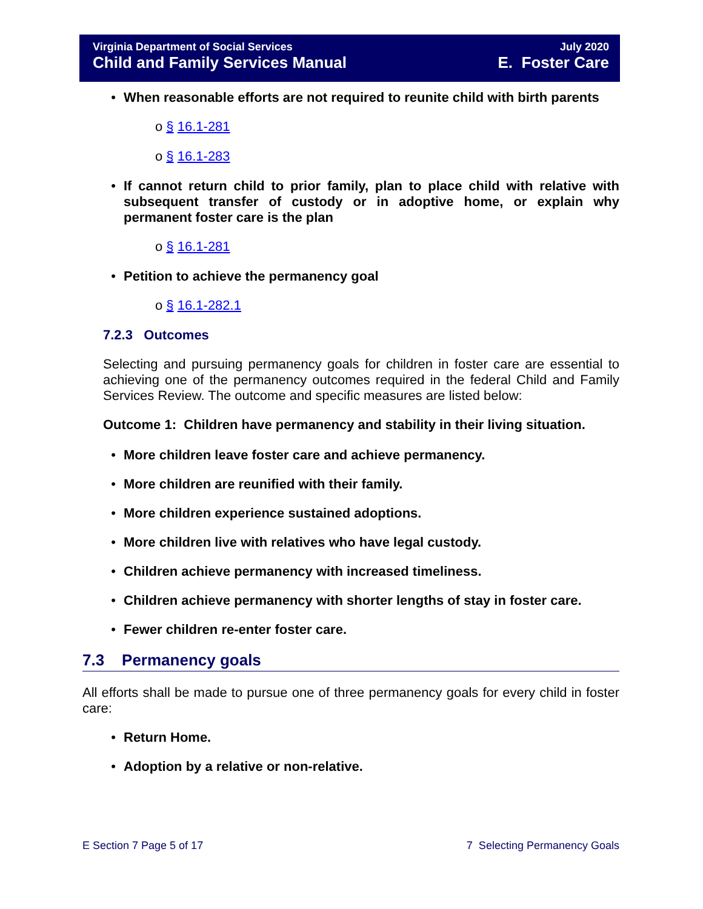Virginia Department of Social Services
Child and Family Services Manual
July 2020
E. Foster Care
• When reasonable efforts are not required to reunite child with birth parents
o § 16.1-281
o § 16.1-283
• If cannot return child to prior family, plan to place child with relative with subsequent transfer of custody or in adoptive home, or explain why permanent foster care is the plan
o § 16.1-281
• Petition to achieve the permanency goal
o § 16.1-282.1
7.2.3 Outcomes
Selecting and pursuing permanency goals for children in foster care are essential to achieving one of the permanency outcomes required in the federal Child and Family Services Review. The outcome and specific measures are listed below:
Outcome 1: Children have permanency and stability in their living situation.
• More children leave foster care and achieve permanency.
• More children are reunified with their family.
• More children experience sustained adoptions.
• More children live with relatives who have legal custody.
• Children achieve permanency with increased timeliness.
• Children achieve permanency with shorter lengths of stay in foster care.
• Fewer children re-enter foster care.
7.3 Permanency goals
All efforts shall be made to pursue one of three permanency goals for every child in foster care:
• Return Home.
• Adoption by a relative or non-relative.
E Section 7 Page 5 of 17 7 Selecting Permanency Goals